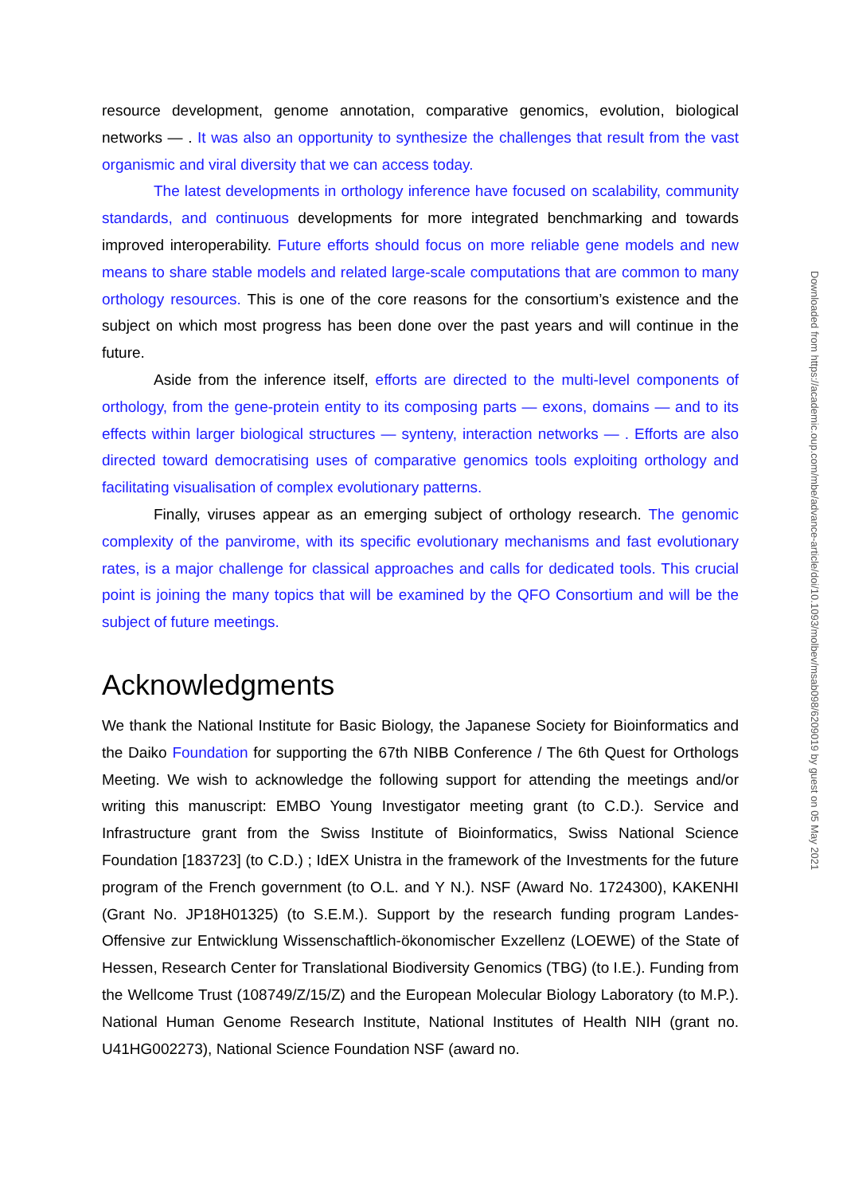resource development, genome annotation, comparative genomics, evolution, biological networks — . It was also an opportunity to synthesize the challenges that result from the vast organismic and viral diversity that we can access today.
The latest developments in orthology inference have focused on scalability, community standards, and continuous developments for more integrated benchmarking and towards improved interoperability. Future efforts should focus on more reliable gene models and new means to share stable models and related large-scale computations that are common to many orthology resources. This is one of the core reasons for the consortium’s existence and the subject on which most progress has been done over the past years and will continue in the future.
Aside from the inference itself, efforts are directed to the multi-level components of orthology, from the gene-protein entity to its composing parts — exons, domains — and to its effects within larger biological structures — synteny, interaction networks — . Efforts are also directed toward democratising uses of comparative genomics tools exploiting orthology and facilitating visualisation of complex evolutionary patterns.
Finally, viruses appear as an emerging subject of orthology research. The genomic complexity of the panvirome, with its specific evolutionary mechanisms and fast evolutionary rates, is a major challenge for classical approaches and calls for dedicated tools. This crucial point is joining the many topics that will be examined by the QFO Consortium and will be the subject of future meetings.
Acknowledgments
We thank the National Institute for Basic Biology, the Japanese Society for Bioinformatics and the Daiko Foundation for supporting the 67th NIBB Conference / The 6th Quest for Orthologs Meeting. We wish to acknowledge the following support for attending the meetings and/or writing this manuscript: EMBO Young Investigator meeting grant (to C.D.). Service and Infrastructure grant from the Swiss Institute of Bioinformatics, Swiss National Science Foundation [183723] (to C.D.) ; IdEX Unistra in the framework of the Investments for the future program of the French government (to O.L. and Y N.). NSF (Award No. 1724300), KAKENHI (Grant No. JP18H01325) (to S.E.M.). Support by the research funding program Landes-Offensive zur Entwicklung Wissenschaftlich-ökonomischer Exzellenz (LOEWE) of the State of Hessen, Research Center for Translational Biodiversity Genomics (TBG) (to I.E.). Funding from the Wellcome Trust (108749/Z/15/Z) and the European Molecular Biology Laboratory (to M.P.). National Human Genome Research Institute, National Institutes of Health NIH (grant no. U41HG002273), National Science Foundation NSF (award no.
Downloaded from https://academic.oup.com/mbe/advance-article/doi/10.1093/molbev/msab098/6209019 by guest on 05 May 2021